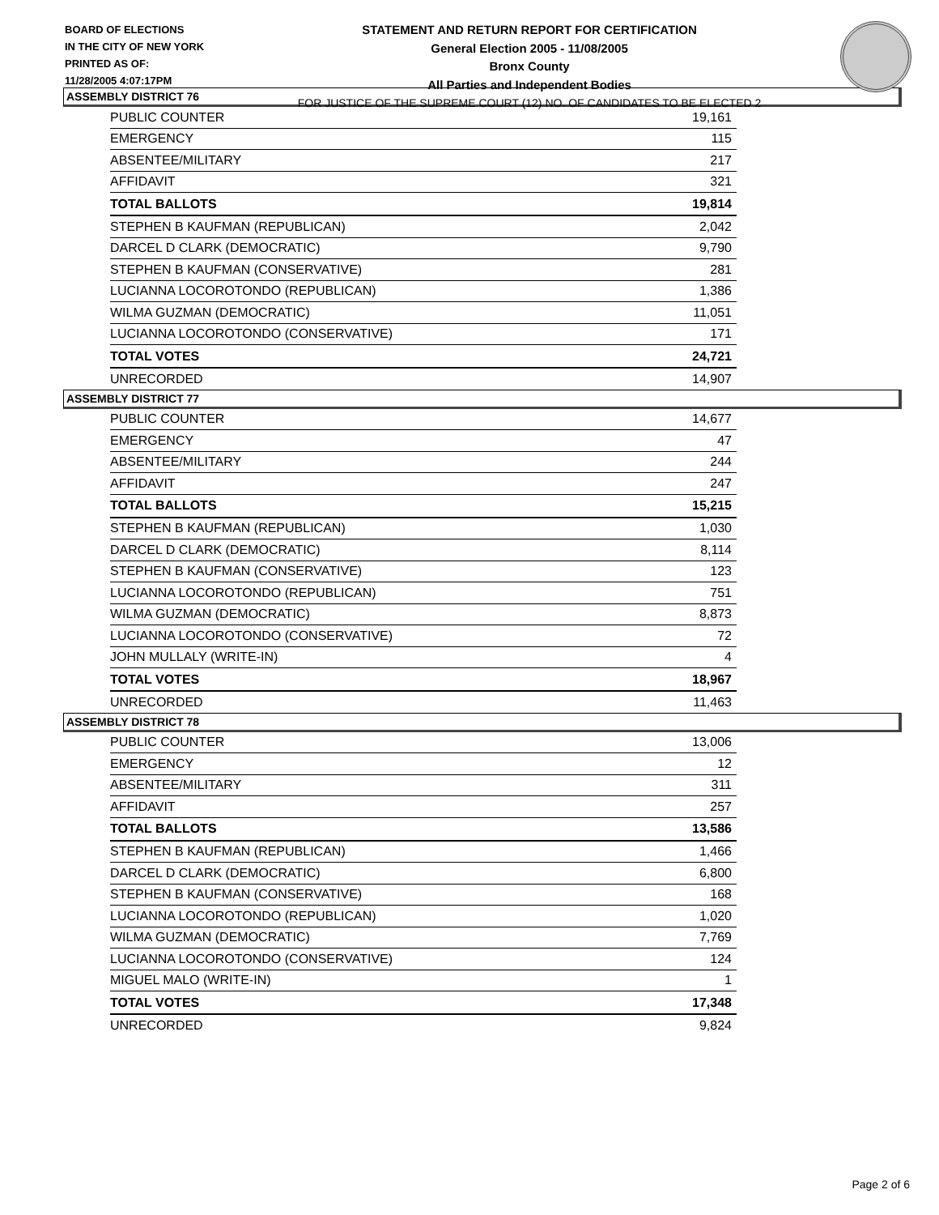BOARD OF ELECTIONS
IN THE CITY OF NEW YORK
PRINTED AS OF:
11/28/2005 4:07:17PM
STATEMENT AND RETURN REPORT FOR CERTIFICATION
General Election 2005 - 11/08/2005
Bronx County
All Parties and Independent Bodies
FOR JUSTICE OF THE SUPREME COURT (12) NO. OF CANDIDATES TO BE ELECTED 2
ASSEMBLY DISTRICT 76
| PUBLIC COUNTER | 19,161 |
| EMERGENCY | 115 |
| ABSENTEE/MILITARY | 217 |
| AFFIDAVIT | 321 |
| TOTAL BALLOTS | 19,814 |
| STEPHEN B KAUFMAN (REPUBLICAN) | 2,042 |
| DARCEL D CLARK (DEMOCRATIC) | 9,790 |
| STEPHEN B KAUFMAN (CONSERVATIVE) | 281 |
| LUCIANNA LOCOROTONDO (REPUBLICAN) | 1,386 |
| WILMA GUZMAN (DEMOCRATIC) | 11,051 |
| LUCIANNA LOCOROTONDO (CONSERVATIVE) | 171 |
| TOTAL VOTES | 24,721 |
| UNRECORDED | 14,907 |
ASSEMBLY DISTRICT 77
| PUBLIC COUNTER | 14,677 |
| EMERGENCY | 47 |
| ABSENTEE/MILITARY | 244 |
| AFFIDAVIT | 247 |
| TOTAL BALLOTS | 15,215 |
| STEPHEN B KAUFMAN (REPUBLICAN) | 1,030 |
| DARCEL D CLARK (DEMOCRATIC) | 8,114 |
| STEPHEN B KAUFMAN (CONSERVATIVE) | 123 |
| LUCIANNA LOCOROTONDO (REPUBLICAN) | 751 |
| WILMA GUZMAN (DEMOCRATIC) | 8,873 |
| LUCIANNA LOCOROTONDO (CONSERVATIVE) | 72 |
| JOHN MULLALY (WRITE-IN) | 4 |
| TOTAL VOTES | 18,967 |
| UNRECORDED | 11,463 |
ASSEMBLY DISTRICT 78
| PUBLIC COUNTER | 13,006 |
| EMERGENCY | 12 |
| ABSENTEE/MILITARY | 311 |
| AFFIDAVIT | 257 |
| TOTAL BALLOTS | 13,586 |
| STEPHEN B KAUFMAN (REPUBLICAN) | 1,466 |
| DARCEL D CLARK (DEMOCRATIC) | 6,800 |
| STEPHEN B KAUFMAN (CONSERVATIVE) | 168 |
| LUCIANNA LOCOROTONDO (REPUBLICAN) | 1,020 |
| WILMA GUZMAN (DEMOCRATIC) | 7,769 |
| LUCIANNA LOCOROTONDO (CONSERVATIVE) | 124 |
| MIGUEL MALO (WRITE-IN) | 1 |
| TOTAL VOTES | 17,348 |
| UNRECORDED | 9,824 |
Page 2 of 6